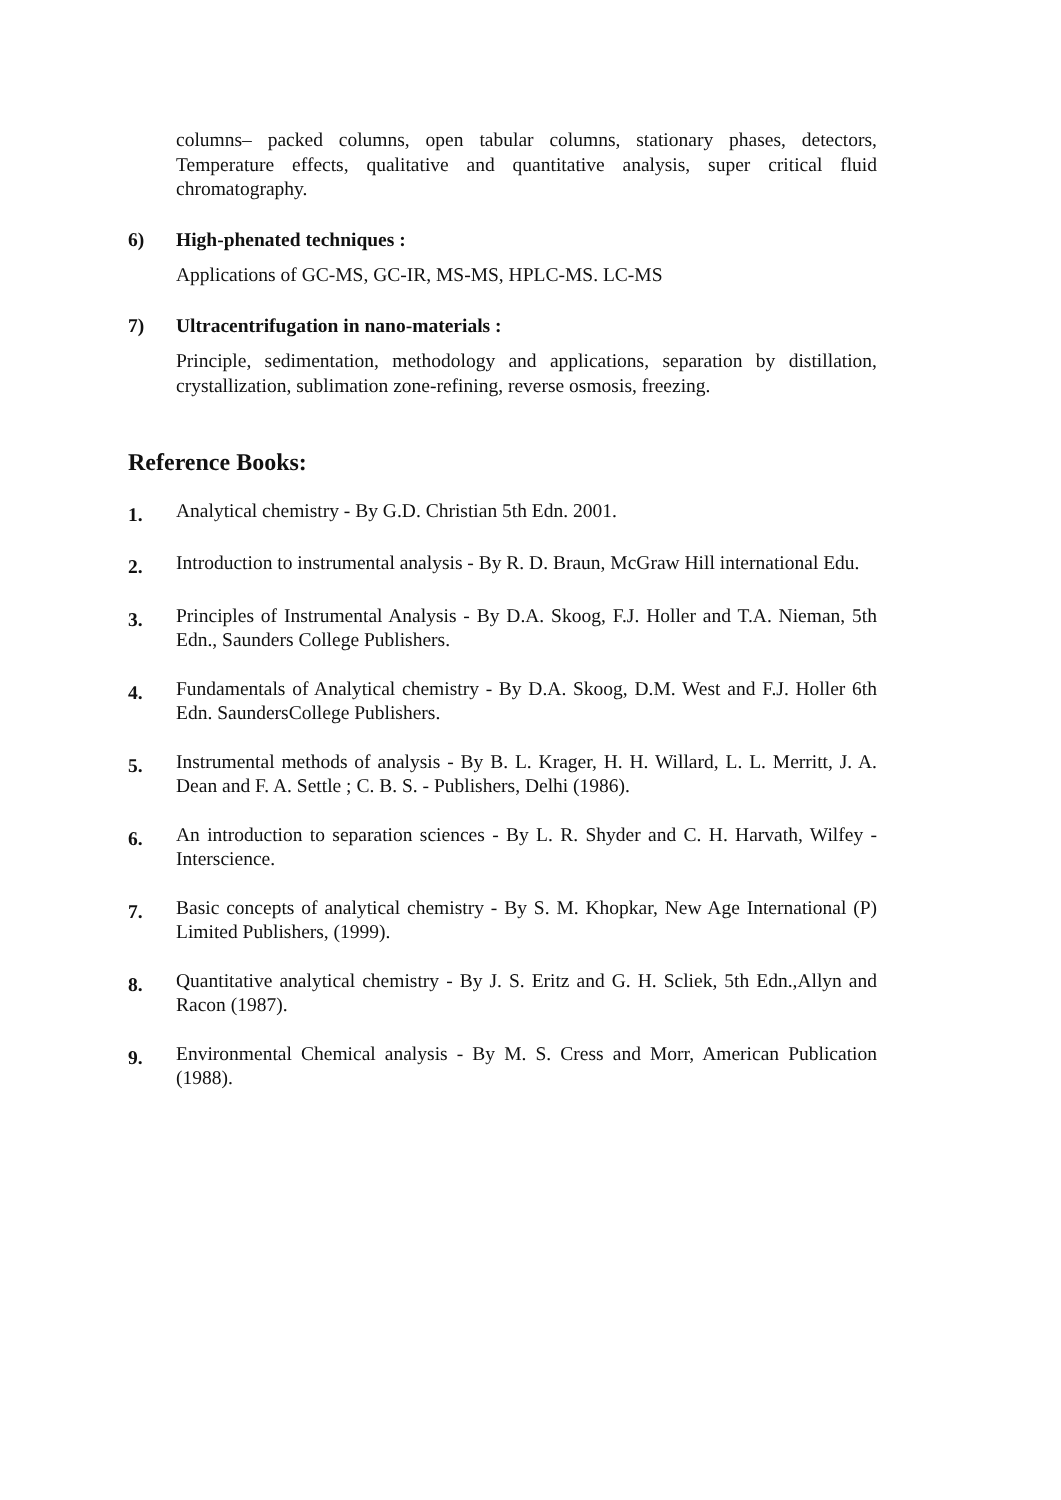columns– packed columns, open tabular columns, stationary phases, detectors, Temperature effects, qualitative and quantitative analysis, super critical fluid chromatography.
6) High-phenated techniques :
Applications of GC-MS, GC-IR, MS-MS, HPLC-MS. LC-MS
7) Ultracentrifugation in nano-materials :
Principle, sedimentation, methodology and applications, separation by distillation, crystallization, sublimation zone-refining, reverse osmosis, freezing.
Reference Books:
1.
Analytical chemistry - By G.D. Christian 5th Edn. 2001.
2.
Introduction to instrumental analysis - By R. D. Braun, McGraw Hill international Edu.
3.
Principles of Instrumental Analysis - By D.A. Skoog, F.J. Holler and T.A. Nieman, 5th Edn., Saunders College Publishers.
4.
Fundamentals of Analytical chemistry - By D.A. Skoog, D.M. West and F.J. Holler 6th Edn. SaundersCollege Publishers.
5.
Instrumental methods of analysis - By B. L. Krager, H. H. Willard, L. L. Merritt, J. A. Dean and F. A. Settle ; C. B. S. - Publishers, Delhi (1986).
6.
An introduction to separation sciences - By L. R. Shyder and C. H. Harvath, Wilfey - Interscience.
7.
Basic concepts of analytical chemistry - By S. M. Khopkar, New Age International (P) Limited Publishers, (1999).
8.
Quantitative analytical chemistry - By J. S. Eritz and G. H. Scliek, 5th Edn.,Allyn and Racon (1987).
9.
Environmental Chemical analysis - By M. S. Cress and Morr, American Publication (1988).